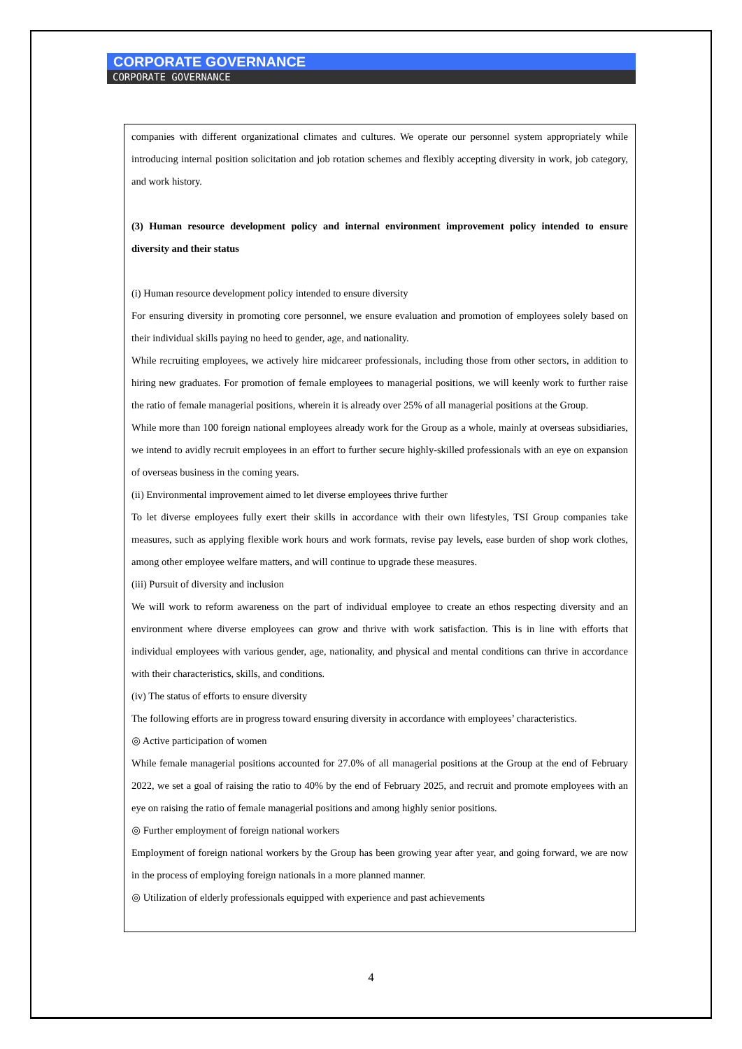CORPORATE GOVERNANCE
CORPORATE GOVERNANCE
companies with different organizational climates and cultures. We operate our personnel system appropriately while introducing internal position solicitation and job rotation schemes and flexibly accepting diversity in work, job category, and work history.
(3) Human resource development policy and internal environment improvement policy intended to ensure diversity and their status
(i) Human resource development policy intended to ensure diversity
For ensuring diversity in promoting core personnel, we ensure evaluation and promotion of employees solely based on their individual skills paying no heed to gender, age, and nationality.
While recruiting employees, we actively hire midcareer professionals, including those from other sectors, in addition to hiring new graduates. For promotion of female employees to managerial positions, we will keenly work to further raise the ratio of female managerial positions, wherein it is already over 25% of all managerial positions at the Group.
While more than 100 foreign national employees already work for the Group as a whole, mainly at overseas subsidiaries, we intend to avidly recruit employees in an effort to further secure highly-skilled professionals with an eye on expansion of overseas business in the coming years.
(ii) Environmental improvement aimed to let diverse employees thrive further
To let diverse employees fully exert their skills in accordance with their own lifestyles, TSI Group companies take measures, such as applying flexible work hours and work formats, revise pay levels, ease burden of shop work clothes, among other employee welfare matters, and will continue to upgrade these measures.
(iii) Pursuit of diversity and inclusion
We will work to reform awareness on the part of individual employee to create an ethos respecting diversity and an environment where diverse employees can grow and thrive with work satisfaction. This is in line with efforts that individual employees with various gender, age, nationality, and physical and mental conditions can thrive in accordance with their characteristics, skills, and conditions.
(iv) The status of efforts to ensure diversity
The following efforts are in progress toward ensuring diversity in accordance with employees’ characteristics.
◎ Active participation of women
While female managerial positions accounted for 27.0% of all managerial positions at the Group at the end of February 2022, we set a goal of raising the ratio to 40% by the end of February 2025, and recruit and promote employees with an eye on raising the ratio of female managerial positions and among highly senior positions.
◎ Further employment of foreign national workers
Employment of foreign national workers by the Group has been growing year after year, and going forward, we are now in the process of employing foreign nationals in a more planned manner.
◎ Utilization of elderly professionals equipped with experience and past achievements
4